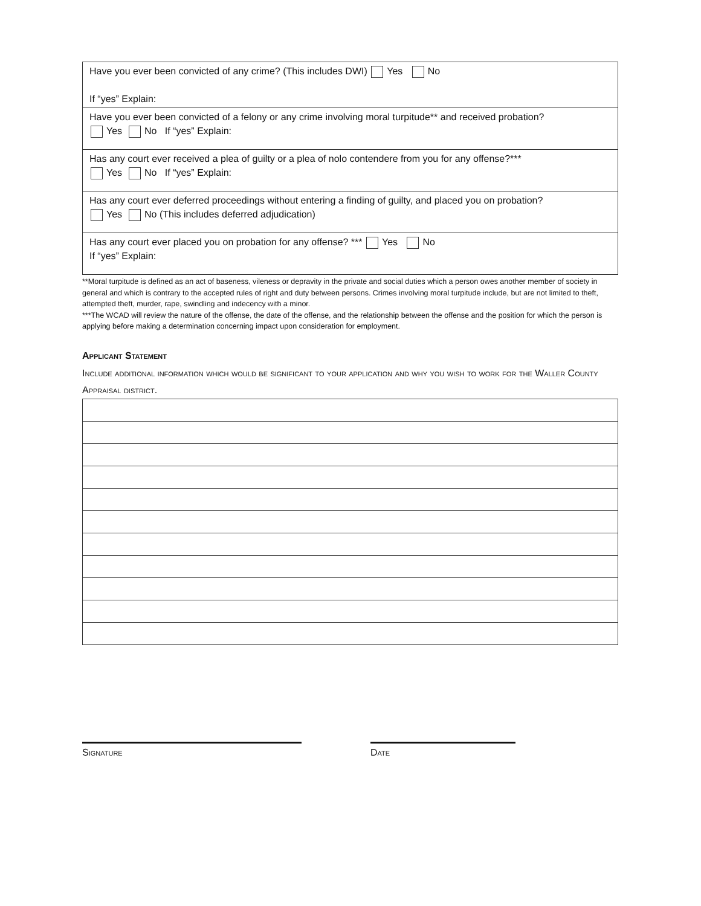| Have you ever been convicted of any crime? (This includes DWI) Yes No If “yes” Explain: |
| Have you ever been convicted of a felony or any crime involving moral turpitude** and received probation? Yes No If “yes” Explain: |
| Has any court ever received a plea of guilty or a plea of nolo contendere from you for any offense?*** Yes No If “yes” Explain: |
| Has any court ever deferred proceedings without entering a finding of guilty, and placed you on probation? Yes No (This includes deferred adjudication) |
| Has any court ever placed you on probation for any offense? *** Yes No If “yes” Explain: |
**Moral turpitude is defined as an act of baseness, vileness or depravity in the private and social duties which a person owes another member of society in general and which is contrary to the accepted rules of right and duty between persons. Crimes involving moral turpitude include, but are not limited to theft, attempted theft, murder, rape, swindling and indecency with a minor.
***The WCAD will review the nature of the offense, the date of the offense, and the relationship between the offense and the position for which the person is applying before making a determination concerning impact upon consideration for employment.
Applicant Statement
Include additional information which would be significant to your application and why you wish to work for the Waller County Appraisal district.
Signature Date